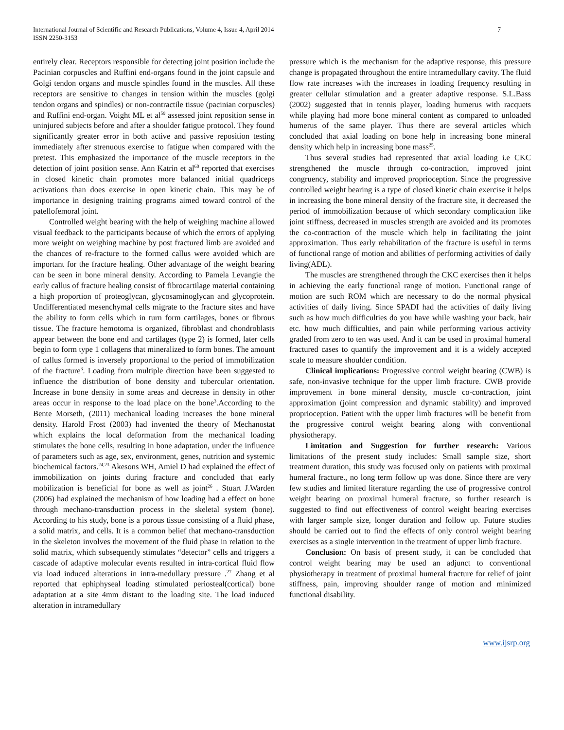International Journal of Scientific and Research Publications, Volume 4, Issue 4, April 2014
ISSN 2250-3153
7
entirely clear. Receptors responsible for detecting joint position include the Pacinian corpuscles and Ruffini end-organs found in the joint capsule and Golgi tendon organs and muscle spindles found in the muscles. All these receptors are sensitive to changes in tension within the muscles (golgi tendon organs and spindles) or non-contractile tissue (pacinian corpuscles) and Ruffini end-organ. Voight ML et al<sup>59</sup> assessed joint reposition sense in uninjured subjects before and after a shoulder fatigue protocol. They found significantly greater error in both active and passive reposition testing immediately after strenuous exercise to fatigue when compared with the pretest. This emphasized the importance of the muscle receptors in the detection of joint position sense. Ann Katrin et al<sup>60</sup> reported that exercises in closed kinetic chain promotes more balanced initial quadriceps activations than does exercise in open kinetic chain. This may be of importance in designing training programs aimed toward control of the patellofemoral joint.
Controlled weight bearing with the help of weighing machine allowed visual feedback to the participants because of which the errors of applying more weight on weighing machine by post fractured limb are avoided and the chances of re-fracture to the formed callus were avoided which are important for the fracture healing. Other advantage of the weight bearing can be seen in bone mineral density. According to Pamela Levangie the early callus of fracture healing consist of fibrocartilage material containing a high proportion of proteoglycan, glycosaminoglycan and glycoprotein. Undifferentiated mesenchymal cells migrate to the fracture sites and have the ability to form cells which in turn form cartilages, bones or fibrous tissue. The fracture hemotoma is organized, fibroblast and chondroblasts appear between the bone end and cartilages (type 2) is formed, later cells begin to form type 1 collagens that mineralized to form bones. The amount of callus formed is inversely proportional to the period of immobilization of the fracture<sup>3</sup>. Loading from multiple direction have been suggested to influence the distribution of bone density and tubercular orientation. Increase in bone density in some areas and decrease in density in other areas occur in response to the load place on the bone<sup>3</sup>.According to the Bente Morseth, (2011) mechanical loading increases the bone mineral density. Harold Frost (2003) had invented the theory of Mechanostat which explains the local deformation from the mechanical loading stimulates the bone cells, resulting in bone adaptation, under the influence of parameters such as age, sex, environment, genes, nutrition and systemic biochemical factors.<sup>24,23</sup> Akesons WH, Amiel D had explained the effect of immobilization on joints during fracture and concluded that early mobilization is beneficial for bone as well as joint<sup>26</sup> . Stuart J.Warden (2006) had explained the mechanism of how loading had a effect on bone through mechano-transduction process in the skeletal system (bone). According to his study, bone is a porous tissue consisting of a fluid phase, a solid matrix, and cells. It is a common belief that mechano-transduction in the skeleton involves the movement of the fluid phase in relation to the solid matrix, which subsequently stimulates “detector” cells and triggers a cascade of adaptive molecular events resulted in intra-cortical fluid flow via load induced alterations in intra-medullary pressure .<sup>27</sup> Zhang et al reported that ephiphyseal loading stimulated periosteal(cortical) bone adaptation at a site 4mm distant to the loading site. The load induced alteration in intramedullary
pressure which is the mechanism for the adaptive response, this pressure change is propagated throughout the entire intramedullary cavity. The fluid flow rate increases with the increases in loading frequency resulting in greater cellular stimulation and a greater adaptive response. S.L.Bass (2002) suggested that in tennis player, loading humerus with racquets while playing had more bone mineral content as compared to unloaded humerus of the same player. Thus there are several articles which concluded that axial loading on bone help in increasing bone mineral density which help in increasing bone mass<sup>25</sup>.
Thus several studies had represented that axial loading i.e CKC strengthened the muscle through co-contraction, improved joint congruency, stability and improved proprioception. Since the progressive controlled weight bearing is a type of closed kinetic chain exercise it helps in increasing the bone mineral density of the fracture site, it decreased the period of immobilization because of which secondary complication like joint stiffness, decreased in muscles strength are avoided and its promotes the co-contraction of the muscle which help in facilitating the joint approximation. Thus early rehabilitation of the fracture is useful in terms of functional range of motion and abilities of performing activities of daily living(ADL).
The muscles are strengthened through the CKC exercises then it helps in achieving the early functional range of motion. Functional range of motion are such ROM which are necessary to do the normal physical activities of daily living. Since SPADI had the activities of daily living such as how much difficulties do you have while washing your back, hair etc. how much difficulties, and pain while performing various activity graded from zero to ten was used. And it can be used in proximal humeral fractured cases to quantify the improvement and it is a widely accepted scale to measure shoulder condition.
Clinical implications: Progressive control weight bearing (CWB) is safe, non-invasive technique for the upper limb fracture. CWB provide improvement in bone mineral density, muscle co-contraction, joint approximation (joint compression and dynamic stability) and improved proprioception. Patient with the upper limb fractures will be benefit from the progressive control weight bearing along with conventional physiotherapy.
Limitation and Suggestion for further research: Various limitations of the present study includes: Small sample size, short treatment duration, this study was focused only on patients with proximal humeral fracture., no long term follow up was done. Since there are very few studies and limited literature regarding the use of progressive control weight bearing on proximal humeral fracture, so further research is suggested to find out effectiveness of control weight bearing exercises with larger sample size, longer duration and follow up. Future studies should be carried out to find the effects of only control weight bearing exercises as a single intervention in the treatment of upper limb fracture.
Conclusion: On basis of present study, it can be concluded that control weight bearing may be used an adjunct to conventional physiotherapy in treatment of proximal humeral fracture for relief of joint stiffness, pain, improving shoulder range of motion and minimized functional disability.
www.ijsrp.org